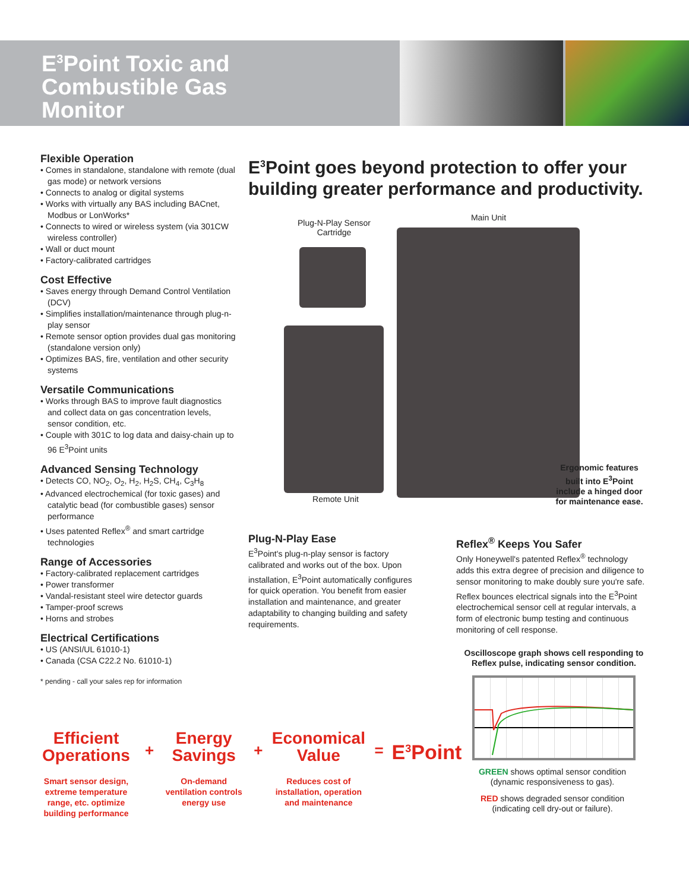E<sup>3</sup>Point Toxic and Combustible Gas Monitor
Flexible Operation
• Comes in standalone, standalone with remote (dual gas mode) or network versions
• Connects to analog or digital systems
• Works with virtually any BAS including BACnet, Modbus or LonWorks*
• Connects to wired or wireless system (via 301CW wireless controller)
• Wall or duct mount
• Factory-calibrated cartridges
Cost Effective
• Saves energy through Demand Control Ventilation (DCV)
• Simplifies installation/maintenance through plug-n-play sensor
• Remote sensor option provides dual gas monitoring (standalone version only)
• Optimizes BAS, fire, ventilation and other security systems
Versatile Communications
• Works through BAS to improve fault diagnostics and collect data on gas concentration levels, sensor condition, etc.
• Couple with 301C to log data and daisy-chain up to 96 E<sup>3</sup>Point units
Advanced Sensing Technology
• Detects CO, NO<sub>2</sub>, O<sub>2</sub>, H<sub>2</sub>, H<sub>2</sub>S, CH<sub>4</sub>, C<sub>3</sub>H<sub>8</sub>
• Advanced electrochemical (for toxic gases) and catalytic bead (for combustible gases) sensor performance
• Uses patented Reflex<sup>®</sup> and smart cartridge technologies
Range of Accessories
• Factory-calibrated replacement cartridges
• Power transformer
• Vandal-resistant steel wire detector guards
• Tamper-proof screws
• Horns and strobes
Electrical Certifications
• US (ANSI/UL 61010-1)
• Canada (CSA C22.2 No. 61010-1)
* pending - call your sales rep for information
E<sup>3</sup>Point goes beyond protection to offer your building greater performance and productivity.
Plug-N-Play Sensor Cartridge
Main Unit
Remote Unit
Ergonomic features built into E<sup>3</sup>Point include a hinged door for maintenance ease.
Plug-N-Play Ease
E<sup>3</sup>Point's plug-n-play sensor is factory calibrated and works out of the box. Upon installation, E<sup>3</sup>Point automatically configures for quick operation. You benefit from easier installation and maintenance, and greater adaptability to changing building and safety requirements.
Reflex<sup>®</sup> Keeps You Safer
Only Honeywell's patented Reflex<sup>®</sup> technology adds this extra degree of precision and diligence to sensor monitoring to make doubly sure you're safe. Reflex bounces electrical signals into the E<sup>3</sup>Point electrochemical sensor cell at regular intervals, a form of electronic bump testing and continuous monitoring of cell response.
Oscilloscope graph shows cell responding to Reflex pulse, indicating sensor condition.
GREEN shows optimal sensor condition (dynamic responsiveness to gas).
RED shows degraded sensor condition (indicating cell dry-out or failure).
Efficient Operations
Smart sensor design, extreme temperature range, etc. optimize building performance
+
Energy Savings
On-demand ventilation controls energy use
+
Economical Value
Reduces cost of installation, operation and maintenance
=
E<sup>3</sup>Point